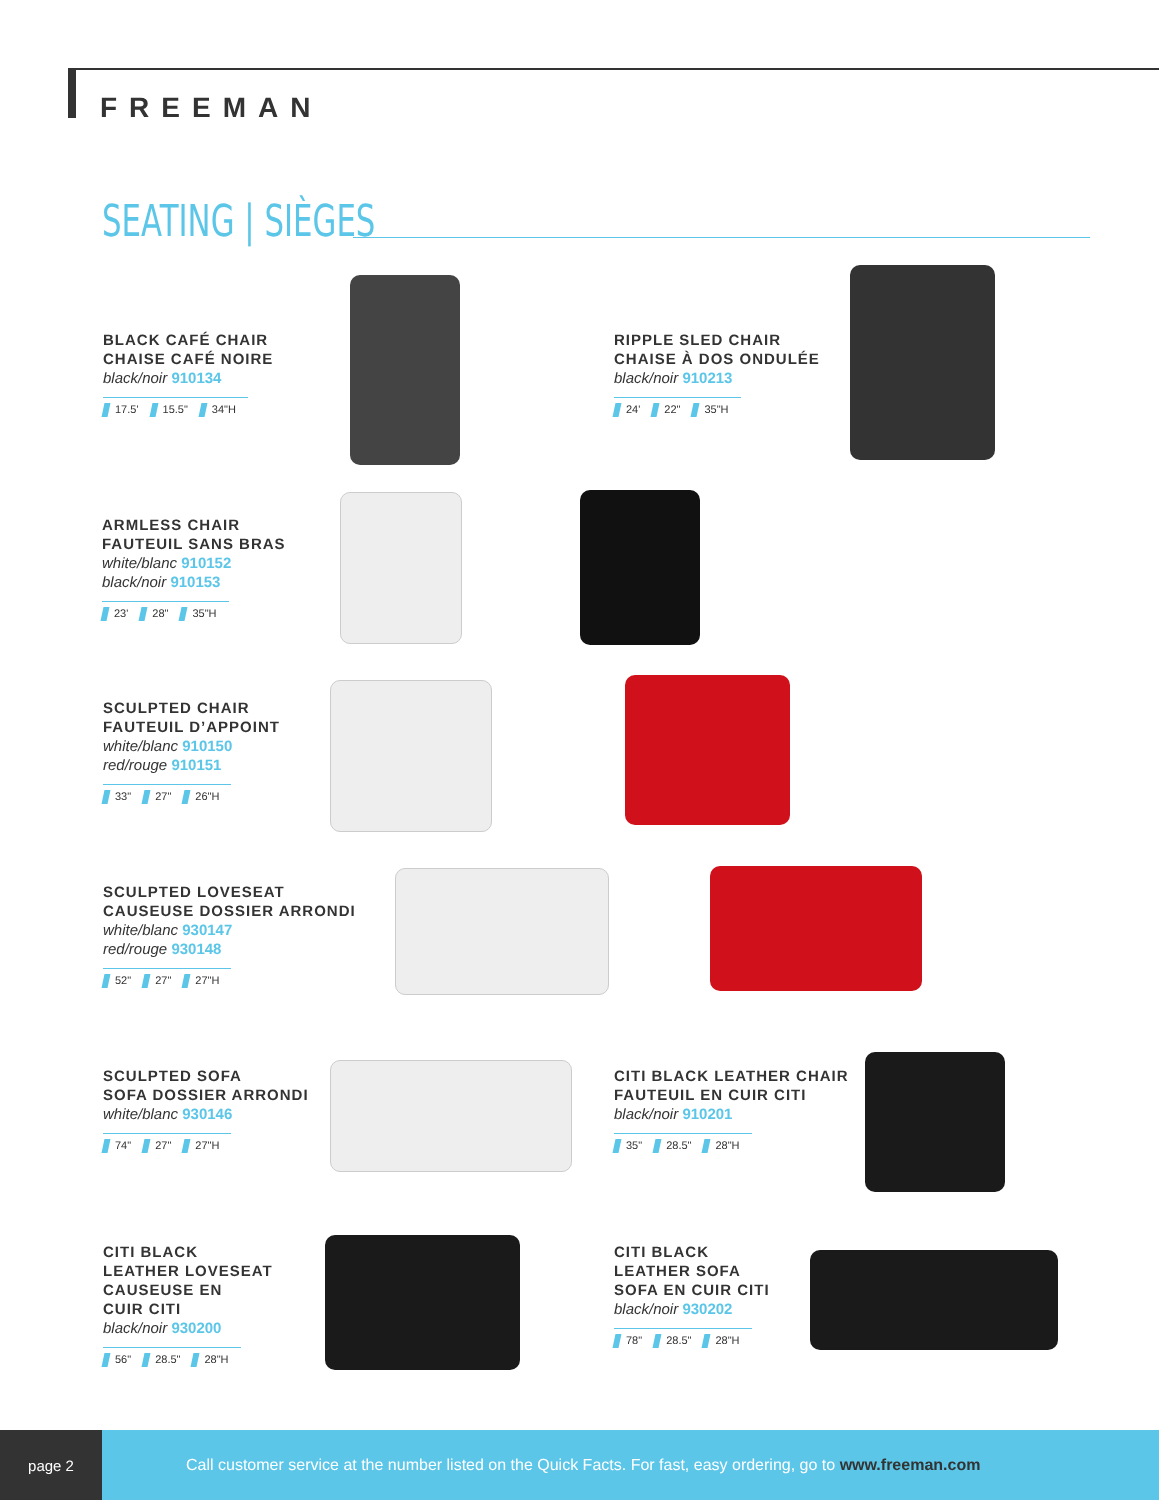FREEMAN
SEATING | SIÈGES
BLACK CAFÉ CHAIR
CHAISE CAFÉ NOIRE
black/noir 910134
17.5' 15.5" 34"H
RIPPLE SLED CHAIR
CHAISE À DOS ONDULÉE
black/noir 910213
24' 22" 35"H
ARMLESS CHAIR
FAUTEUIL SANS BRAS
white/blanc 910152
black/noir 910153
23' 28" 35"H
SCULPTED CHAIR
FAUTEUIL D’APPOINT
white/blanc 910150
red/rouge 910151
33" 27" 26"H
SCULPTED LOVESEAT
CAUSEUSE DOSSIER ARRONDI
white/blanc 930147
red/rouge 930148
52" 27" 27"H
SCULPTED SOFA
SOFA DOSSIER ARRONDI
white/blanc 930146
74" 27" 27"H
CITI BLACK LEATHER CHAIR
FAUTEUIL EN CUIR CITI
black/noir 910201
35" 28.5" 28"H
CITI BLACK
LEATHER LOVESEAT
CAUSEUSE EN
CUIR CITI
black/noir 930200
56" 28.5" 28"H
CITI BLACK
LEATHER SOFA
SOFA EN CUIR CITI
black/noir 930202
78" 28.5" 28"H
page 2
Call customer service at the number listed on the Quick Facts. For fast, easy ordering, go to www.freeman.com